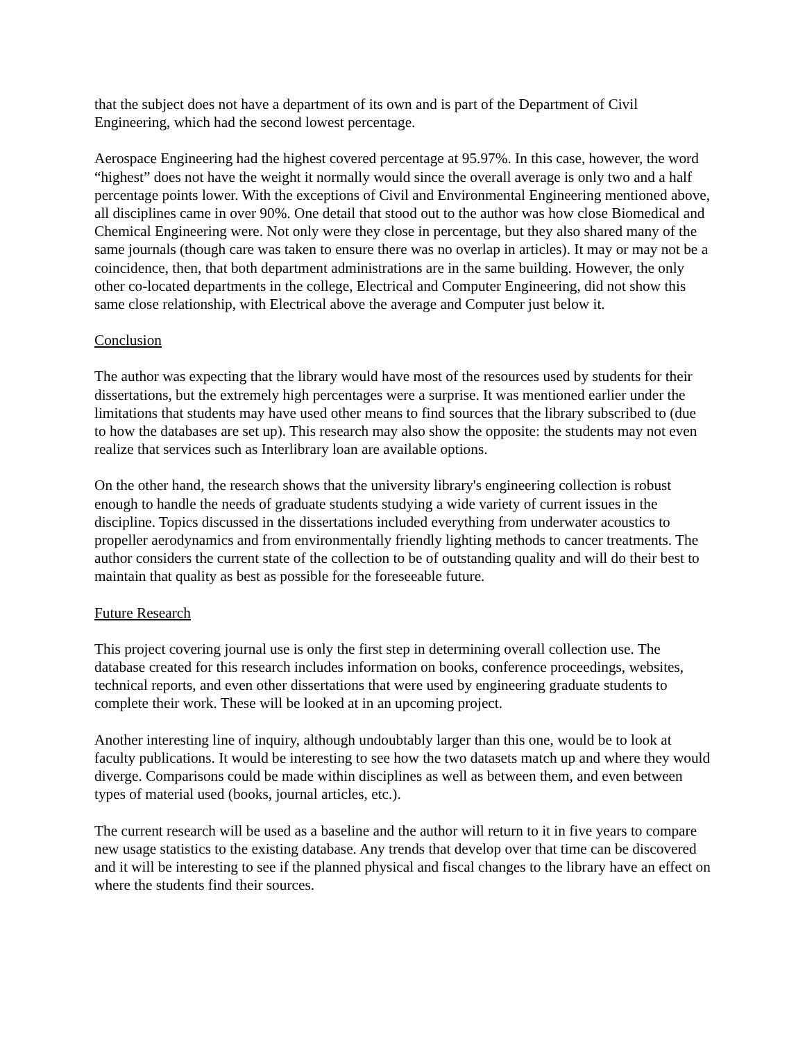that the subject does not have a department of its own and is part of the Department of Civil Engineering, which had the second lowest percentage.
Aerospace Engineering had the highest covered percentage at 95.97%. In this case, however, the word “highest” does not have the weight it normally would since the overall average is only two and a half percentage points lower. With the exceptions of Civil and Environmental Engineering mentioned above, all disciplines came in over 90%. One detail that stood out to the author was how close Biomedical and Chemical Engineering were. Not only were they close in percentage, but they also shared many of the same journals (though care was taken to ensure there was no overlap in articles). It may or may not be a coincidence, then, that both department administrations are in the same building. However, the only other co-located departments in the college, Electrical and Computer Engineering, did not show this same close relationship, with Electrical above the average and Computer just below it.
Conclusion
The author was expecting that the library would have most of the resources used by students for their dissertations, but the extremely high percentages were a surprise. It was mentioned earlier under the limitations that students may have used other means to find sources that the library subscribed to (due to how the databases are set up). This research may also show the opposite: the students may not even realize that services such as Interlibrary loan are available options.
On the other hand, the research shows that the university library's engineering collection is robust enough to handle the needs of graduate students studying a wide variety of current issues in the discipline. Topics discussed in the dissertations included everything from underwater acoustics to propeller aerodynamics and from environmentally friendly lighting methods to cancer treatments. The author considers the current state of the collection to be of outstanding quality and will do their best to maintain that quality as best as possible for the foreseeable future.
Future Research
This project covering journal use is only the first step in determining overall collection use. The database created for this research includes information on books, conference proceedings, websites, technical reports, and even other dissertations that were used by engineering graduate students to complete their work. These will be looked at in an upcoming project.
Another interesting line of inquiry, although undoubtably larger than this one, would be to look at faculty publications. It would be interesting to see how the two datasets match up and where they would diverge. Comparisons could be made within disciplines as well as between them, and even between types of material used (books, journal articles, etc.).
The current research will be used as a baseline and the author will return to it in five years to compare new usage statistics to the existing database. Any trends that develop over that time can be discovered and it will be interesting to see if the planned physical and fiscal changes to the library have an effect on where the students find their sources.